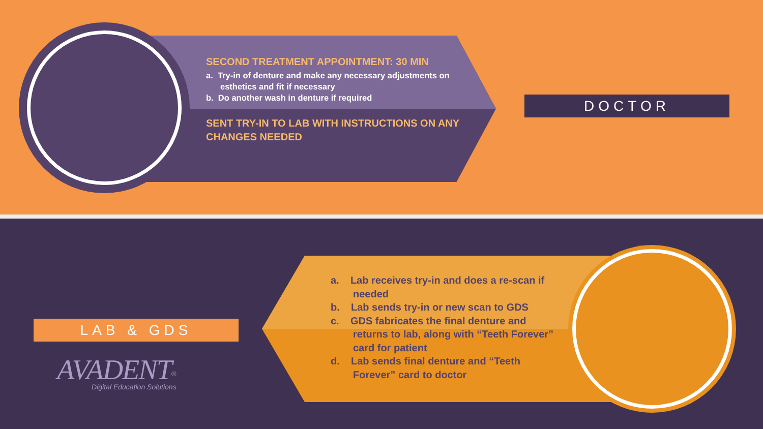SECOND TREATMENT APPOINTMENT: 30 MIN
a. Try-in of denture and make any necessary adjustments on esthetics and fit if necessary
b. Do another wash in denture if required
SENT TRY-IN TO LAB WITH INSTRUCTIONS ON ANY CHANGES NEEDED
DOCTOR
a. Lab receives try-in and does a re-scan if needed
b. Lab sends try-in or new scan to GDS
c. GDS fabricates the final denture and returns to lab, along with “Teeth Forever” card for patient
d. Lab sends final denture and “Teeth Forever” card to doctor
LAB & GDS
AVADENT<sup>®</sup>
Digital Education Solutions